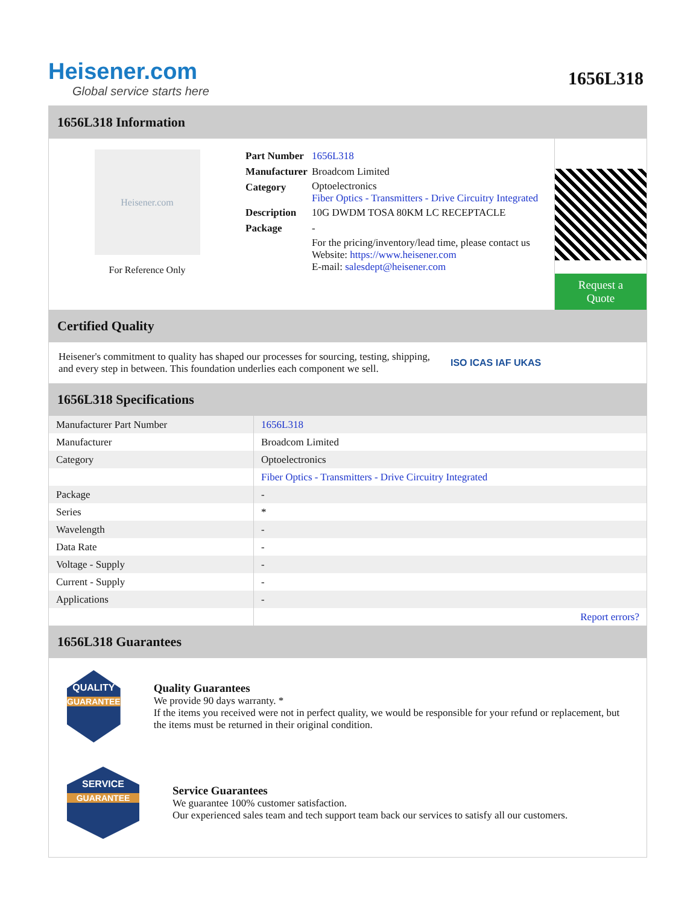Heisener.com
Global service starts here
1656L318
1656L318 Information
Heisener.com
For Reference Only
| Part Number | 1656L318 |
| Manufacturer | Broadcom Limited |
| Category | Optoelectronics Fiber Optics - Transmitters - Drive Circuitry Integrated |
| Description | 10G DWDM TOSA 80KM LC RECEPTACLE |
| Package | - |
| | For the pricing/inventory/lead time, please contact us Website: https://www.heisener.com E-mail: salesdept@heisener.com |
Request a Quote
Certified Quality
Heisener's commitment to quality has shaped our processes for sourcing, testing, shipping, and every step in between. This foundation underlies each component we sell.
ISO ICAS IAF UKAS
1656L318 Specifications
| Manufacturer Part Number | 1656L318 |
| Manufacturer | Broadcom Limited |
| Category | Optoelectronics |
| | Fiber Optics - Transmitters - Drive Circuitry Integrated |
| Package | - |
| Series | * |
| Wavelength | - |
| Data Rate | - |
| Voltage - Supply | - |
| Current - Supply | - |
| Applications | - |
| | Report errors? |
1656L318 Guarantees
QUALITY
GUARANTEE
Quality Guarantees
We provide 90 days warranty. *
If the items you received were not in perfect quality, we would be responsible for your refund or replacement, but the items must be returned in their original condition.
SERVICE
GUARANTEE
Service Guarantees
We guarantee 100% customer satisfaction.
Our experienced sales team and tech support team back our services to satisfy all our customers.